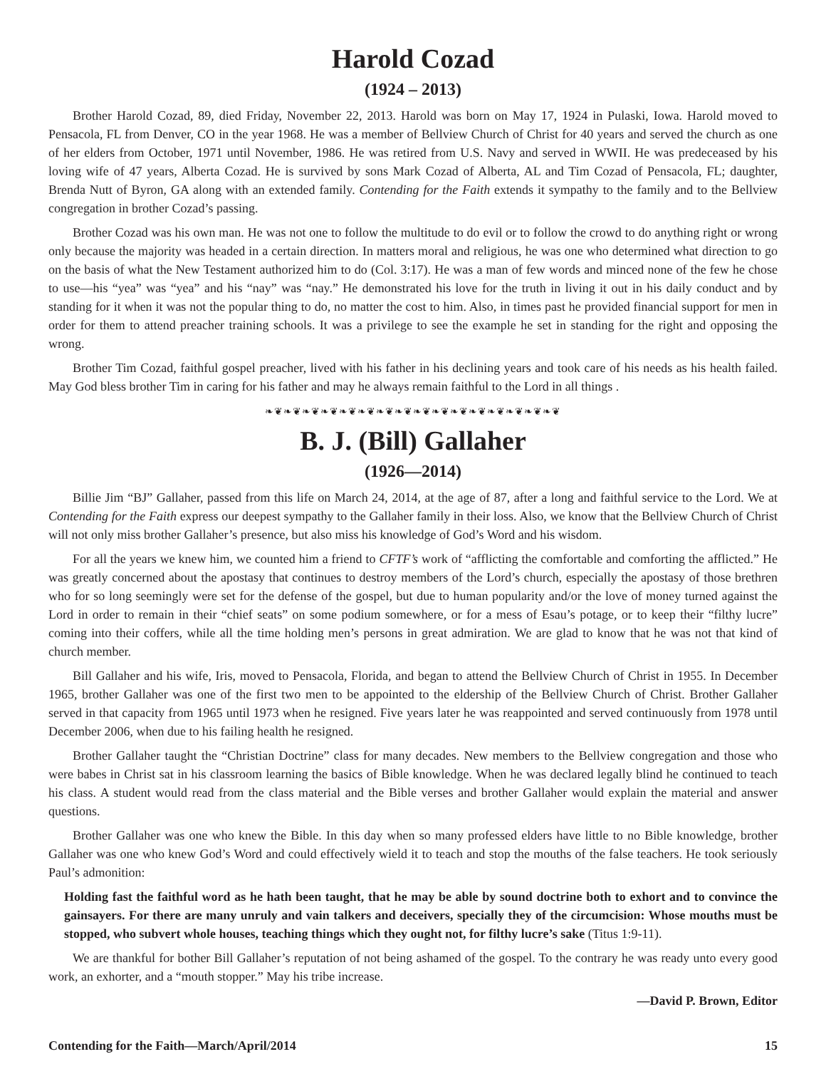Harold Cozad
(1924 – 2013)
Brother Harold Cozad, 89, died Friday, November 22, 2013. Harold was born on May 17, 1924 in Pulaski, Iowa. Harold moved to Pensacola, FL from Denver, CO in the year 1968. He was a member of Bellview Church of Christ for 40 years and served the church as one of her elders from October, 1971 until November, 1986. He was retired from U.S. Navy and served in WWII. He was predeceased by his loving wife of 47 years, Alberta Cozad. He is survived by sons Mark Cozad of Alberta, AL and Tim Cozad of Pensacola, FL; daughter, Brenda Nutt of Byron, GA along with an extended family. Contending for the Faith extends it sympathy to the family and to the Bellview congregation in brother Cozad’s passing.
Brother Cozad was his own man. He was not one to follow the multitude to do evil or to follow the crowd to do anything right or wrong only because the majority was headed in a certain direction. In matters moral and religious, he was one who determined what direction to go on the basis of what the New Testament authorized him to do (Col. 3:17). He was a man of few words and minced none of the few he chose to use—his “yea” was “yea” and his “nay” was “nay.” He demonstrated his love for the truth in living it out in his daily conduct and by standing for it when it was not the popular thing to do, no matter the cost to him. Also, in times past he provided financial support for men in order for them to attend preacher training schools. It was a privilege to see the example he set in standing for the right and opposing the wrong.
Brother Tim Cozad, faithful gospel preacher, lived with his father in his declining years and took care of his needs as his health failed. May God bless brother Tim in caring for his father and may he always remain faithful to the Lord in all things .
❧❦❧❦❧❦❧❦❧❦❧❦❧❦❧❦❧❦❧❦❧❦❧❦❧❦❧❦❧❦❧❦
B. J. (Bill) Gallaher
(1926—2014)
Billie Jim “BJ” Gallaher, passed from this life on March 24, 2014, at the age of 87, after a long and faithful service to the Lord. We at Contending for the Faith express our deepest sympathy to the Gallaher family in their loss. Also, we know that the Bellview Church of Christ will not only miss brother Gallaher’s presence, but also miss his knowledge of God’s Word and his wisdom.
For all the years we knew him, we counted him a friend to CFTF’s work of “afflicting the comfortable and comforting the afflicted.” He was greatly concerned about the apostasy that continues to destroy members of the Lord’s church, especially the apostasy of those brethren who for so long seemingly were set for the defense of the gospel, but due to human popularity and/or the love of money turned against the Lord in order to remain in their “chief seats” on some podium somewhere, or for a mess of Esau’s potage, or to keep their “filthy lucre” coming into their coffers, while all the time holding men’s persons in great admiration. We are glad to know that he was not that kind of church member.
Bill Gallaher and his wife, Iris, moved to Pensacola, Florida, and began to attend the Bellview Church of Christ in 1955. In December 1965, brother Gallaher was one of the first two men to be appointed to the eldership of the Bellview Church of Christ. Brother Gallaher served in that capacity from 1965 until 1973 when he resigned. Five years later he was reappointed and served continuously from 1978 until December 2006, when due to his failing health he resigned.
Brother Gallaher taught the “Christian Doctrine” class for many decades. New members to the Bellview congregation and those who were babes in Christ sat in his classroom learning the basics of Bible knowledge. When he was declared legally blind he continued to teach his class. A student would read from the class material and the Bible verses and brother Gallaher would explain the material and answer questions.
Brother Gallaher was one who knew the Bible. In this day when so many professed elders have little to no Bible knowledge, brother Gallaher was one who knew God’s Word and could effectively wield it to teach and stop the mouths of the false teachers. He took seriously Paul’s admonition:
Holding fast the faithful word as he hath been taught, that he may be able by sound doctrine both to exhort and to convince the gainsayers. For there are many unruly and vain talkers and deceivers, specially they of the circumcision: Whose mouths must be stopped, who subvert whole houses, teaching things which they ought not, for filthy lucre’s sake (Titus 1:9-11).
We are thankful for bother Bill Gallaher’s reputation of not being ashamed of the gospel. To the contrary he was ready unto every good work, an exhorter, and a “mouth stopper.” May his tribe increase.
—David P. Brown, Editor
Contending for the Faith—March/April/2014 15